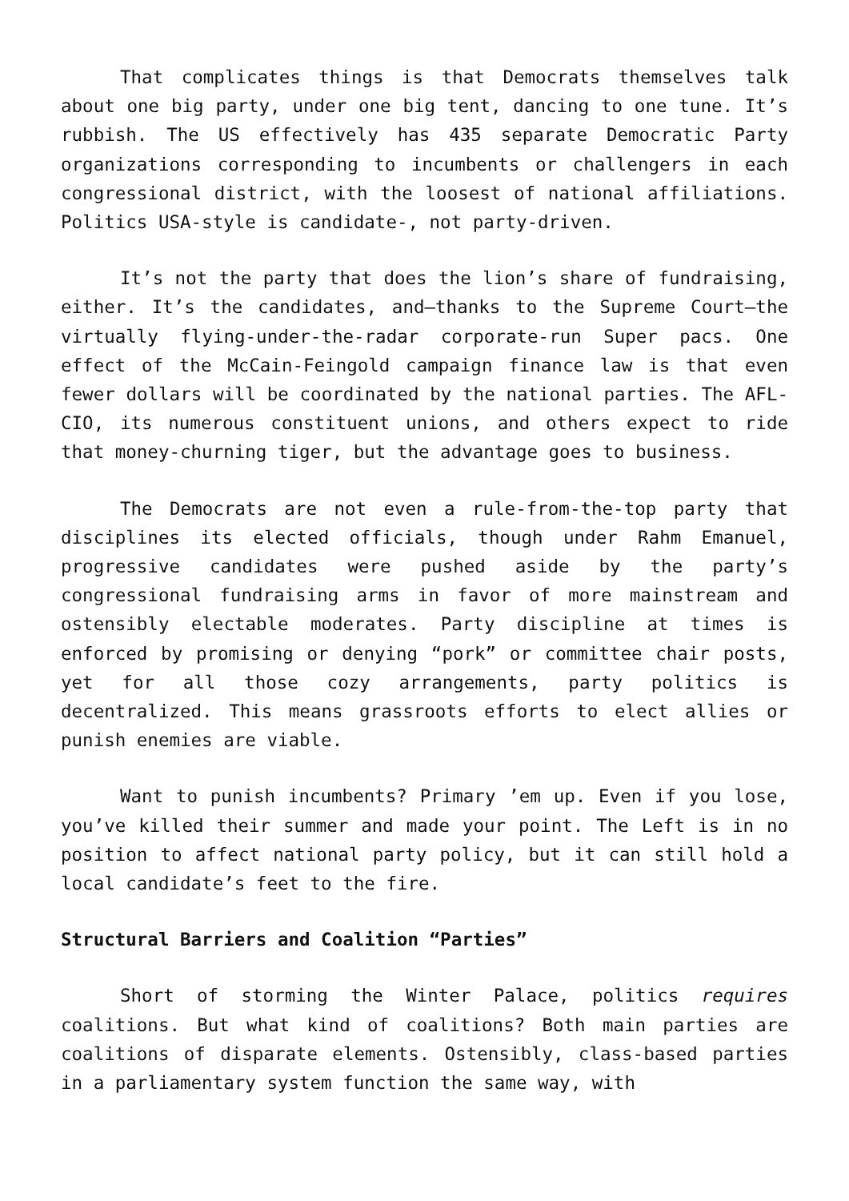That complicates things is that Democrats themselves talk about one big party, under one big tent, dancing to one tune. It’s rubbish. The US effectively has 435 separate Democratic Party organizations corresponding to incumbents or challengers in each congressional district, with the loosest of national affiliations. Politics USA-style is candidate-, not party-driven.
It’s not the party that does the lion’s share of fundraising, either. It’s the candidates, and—thanks to the Supreme Court—the virtually flying-under-the-radar corporate-run Super pacs. One effect of the McCain-Feingold campaign finance law is that even fewer dollars will be coordinated by the national parties. The AFL-CIO, its numerous constituent unions, and others expect to ride that money-churning tiger, but the advantage goes to business.
The Democrats are not even a rule-from-the-top party that disciplines its elected officials, though under Rahm Emanuel, progressive candidates were pushed aside by the party’s congressional fundraising arms in favor of more mainstream and ostensibly electable moderates. Party discipline at times is enforced by promising or denying “pork” or committee chair posts, yet for all those cozy arrangements, party politics is decentralized. This means grassroots efforts to elect allies or punish enemies are viable.
Want to punish incumbents? Primary ’em up. Even if you lose, you’ve killed their summer and made your point. The Left is in no position to affect national party policy, but it can still hold a local candidate’s feet to the fire.
Structural Barriers and Coalition “Parties”
Short of storming the Winter Palace, politics requires coalitions. But what kind of coalitions? Both main parties are coalitions of disparate elements. Ostensibly, class-based parties in a parliamentary system function the same way, with